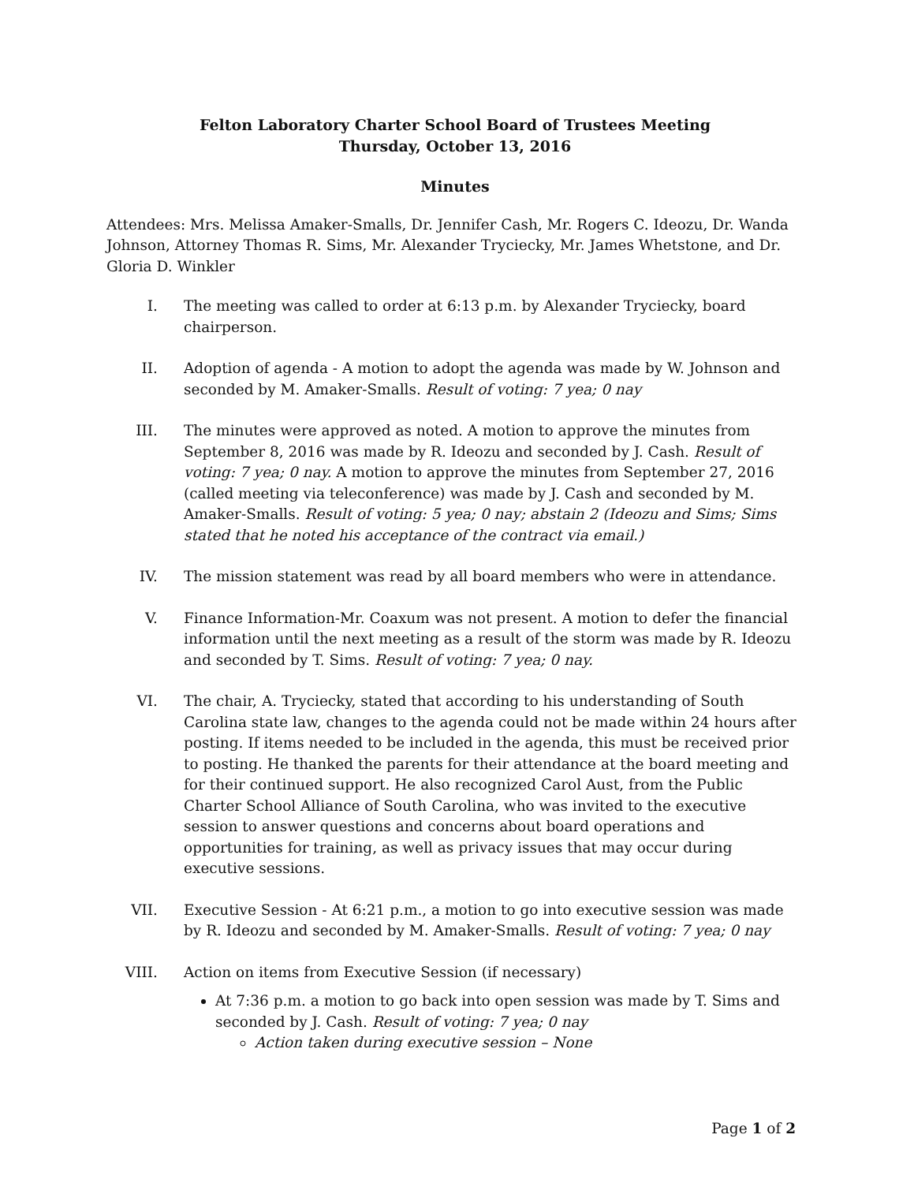Felton Laboratory Charter School Board of Trustees Meeting
Thursday, October 13, 2016
Minutes
Attendees: Mrs. Melissa Amaker-Smalls, Dr. Jennifer Cash, Mr. Rogers C. Ideozu, Dr. Wanda Johnson, Attorney Thomas R. Sims, Mr. Alexander Tryciecky, Mr. James Whetstone, and Dr. Gloria D. Winkler
I. The meeting was called to order at 6:13 p.m. by Alexander Tryciecky, board chairperson.
II. Adoption of agenda - A motion to adopt the agenda was made by W. Johnson and seconded by M. Amaker-Smalls. Result of voting: 7 yea; 0 nay
III. The minutes were approved as noted. A motion to approve the minutes from September 8, 2016 was made by R. Ideozu and seconded by J. Cash. Result of voting: 7 yea; 0 nay. A motion to approve the minutes from September 27, 2016 (called meeting via teleconference) was made by J. Cash and seconded by M. Amaker-Smalls. Result of voting: 5 yea; 0 nay; abstain 2 (Ideozu and Sims; Sims stated that he noted his acceptance of the contract via email.)
IV. The mission statement was read by all board members who were in attendance.
V. Finance Information-Mr. Coaxum was not present. A motion to defer the financial information until the next meeting as a result of the storm was made by R. Ideozu and seconded by T. Sims. Result of voting: 7 yea; 0 nay.
VI. The chair, A. Tryciecky, stated that according to his understanding of South Carolina state law, changes to the agenda could not be made within 24 hours after posting. If items needed to be included in the agenda, this must be received prior to posting. He thanked the parents for their attendance at the board meeting and for their continued support. He also recognized Carol Aust, from the Public Charter School Alliance of South Carolina, who was invited to the executive session to answer questions and concerns about board operations and opportunities for training, as well as privacy issues that may occur during executive sessions.
VII. Executive Session - At 6:21 p.m., a motion to go into executive session was made by R. Ideozu and seconded by M. Amaker-Smalls. Result of voting: 7 yea; 0 nay
VIII. Action on items from Executive Session (if necessary)
At 7:36 p.m. a motion to go back into open session was made by T. Sims and seconded by J. Cash. Result of voting: 7 yea; 0 nay
Action taken during executive session – None
Page 1 of 2